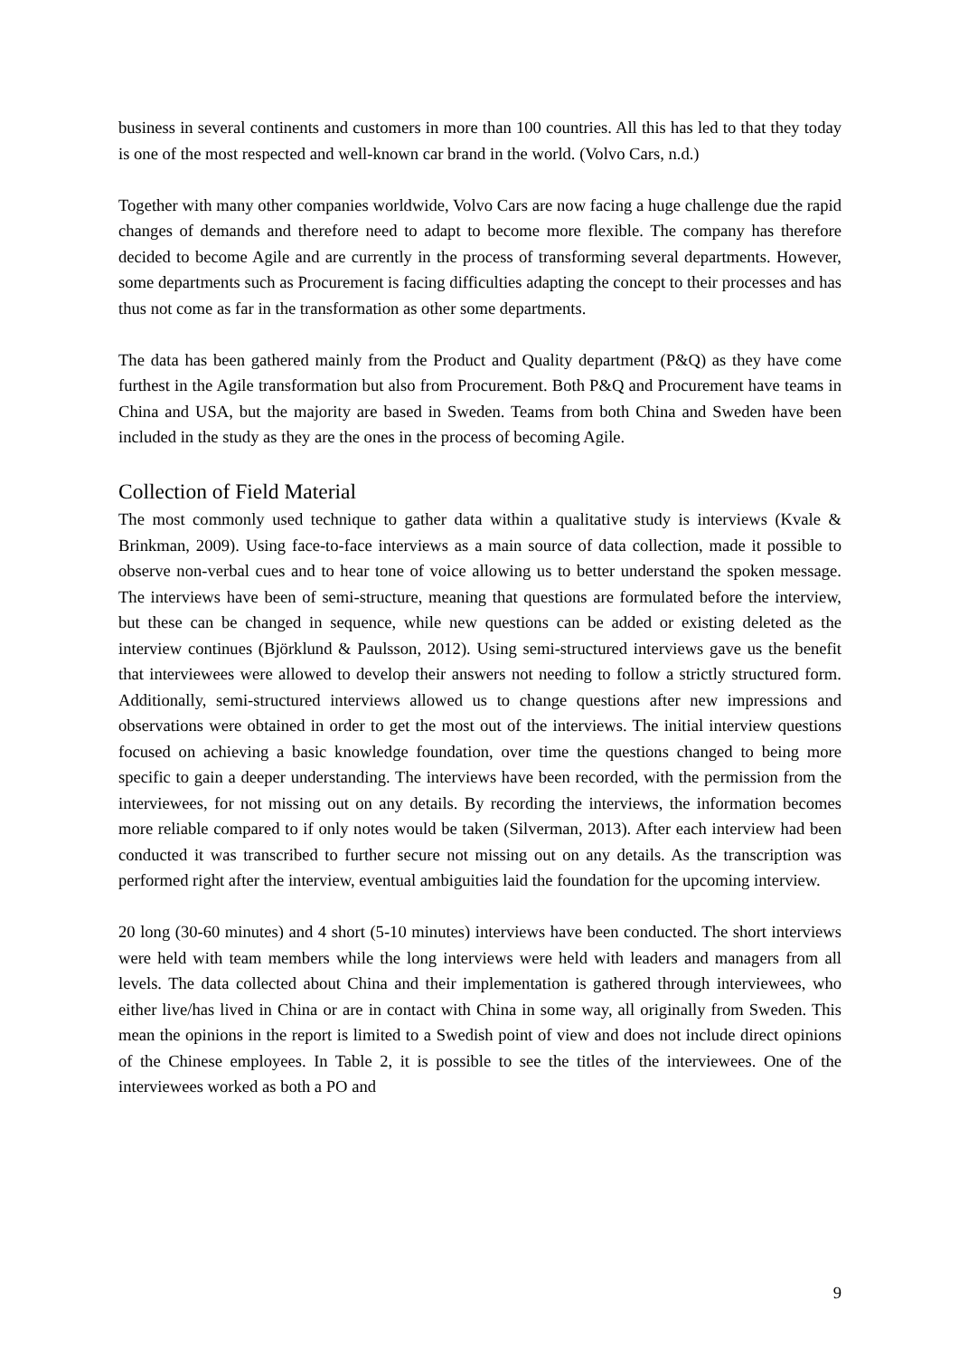business in several continents and customers in more than 100 countries. All this has led to that they today is one of the most respected and well-known car brand in the world. (Volvo Cars, n.d.)
Together with many other companies worldwide, Volvo Cars are now facing a huge challenge due the rapid changes of demands and therefore need to adapt to become more flexible. The company has therefore decided to become Agile and are currently in the process of transforming several departments. However, some departments such as Procurement is facing difficulties adapting the concept to their processes and has thus not come as far in the transformation as other some departments.
The data has been gathered mainly from the Product and Quality department (P&Q) as they have come furthest in the Agile transformation but also from Procurement. Both P&Q and Procurement have teams in China and USA, but the majority are based in Sweden. Teams from both China and Sweden have been included in the study as they are the ones in the process of becoming Agile.
Collection of Field Material
The most commonly used technique to gather data within a qualitative study is interviews (Kvale & Brinkman, 2009). Using face-to-face interviews as a main source of data collection, made it possible to observe non-verbal cues and to hear tone of voice allowing us to better understand the spoken message. The interviews have been of semi-structure, meaning that questions are formulated before the interview, but these can be changed in sequence, while new questions can be added or existing deleted as the interview continues (Björklund & Paulsson, 2012). Using semi-structured interviews gave us the benefit that interviewees were allowed to develop their answers not needing to follow a strictly structured form. Additionally, semi-structured interviews allowed us to change questions after new impressions and observations were obtained in order to get the most out of the interviews. The initial interview questions focused on achieving a basic knowledge foundation, over time the questions changed to being more specific to gain a deeper understanding. The interviews have been recorded, with the permission from the interviewees, for not missing out on any details. By recording the interviews, the information becomes more reliable compared to if only notes would be taken (Silverman, 2013). After each interview had been conducted it was transcribed to further secure not missing out on any details. As the transcription was performed right after the interview, eventual ambiguities laid the foundation for the upcoming interview.
20 long (30-60 minutes) and 4 short (5-10 minutes) interviews have been conducted. The short interviews were held with team members while the long interviews were held with leaders and managers from all levels. The data collected about China and their implementation is gathered through interviewees, who either live/has lived in China or are in contact with China in some way, all originally from Sweden. This mean the opinions in the report is limited to a Swedish point of view and does not include direct opinions of the Chinese employees. In Table 2, it is possible to see the titles of the interviewees. One of the interviewees worked as both a PO and
9